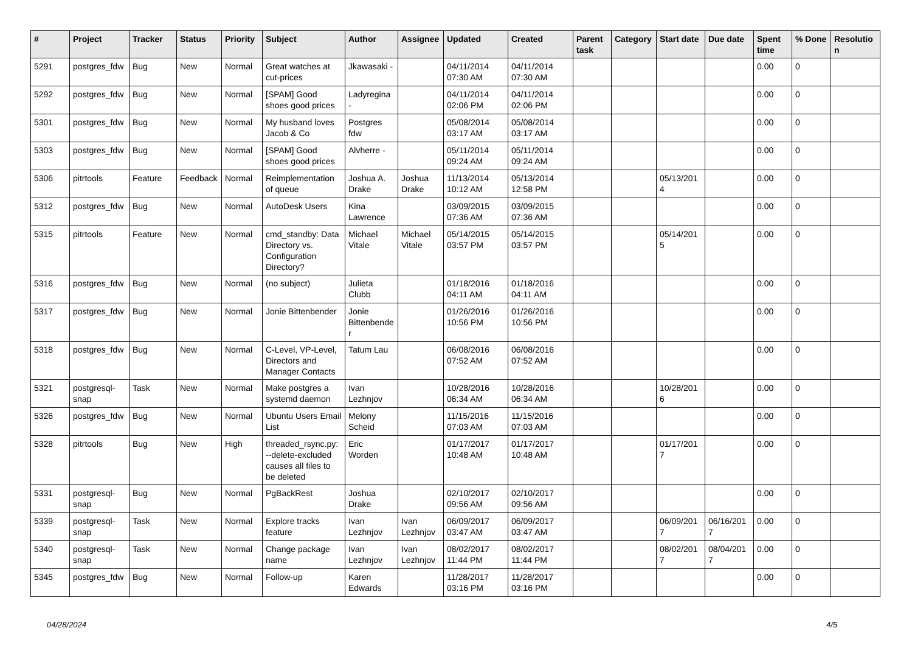| # | Project | Tracker | Status | Priority | Subject | Author | Assignee | Updated | Created | Parent task | Category | Start date | Due date | Spent time | % Done | Resolution |
| --- | --- | --- | --- | --- | --- | --- | --- | --- | --- | --- | --- | --- | --- | --- | --- | --- |
| 5291 | postgres_fdw | Bug | New | Normal | Great watches at cut-prices | Jkawasaki - | | 04/11/2014 07:30 AM | 04/11/2014 07:30 AM | | | | | 0.00 | 0 | |
| 5292 | postgres_fdw | Bug | New | Normal | [SPAM] Good shoes good prices | Ladyregina - | | 04/11/2014 02:06 PM | 04/11/2014 02:06 PM | | | | | 0.00 | 0 | |
| 5301 | postgres_fdw | Bug | New | Normal | My husband loves Jacob & Co | Postgres fdw | | 05/08/2014 03:17 AM | 05/08/2014 03:17 AM | | | | | 0.00 | 0 | |
| 5303 | postgres_fdw | Bug | New | Normal | [SPAM] Good shoes good prices | Alvherre - | | 05/11/2014 09:24 AM | 05/11/2014 09:24 AM | | | | | 0.00 | 0 | |
| 5306 | pitrtools | Feature | Feedback | Normal | Reimplementation of queue | Joshua A. Drake | Joshua Drake | 11/13/2014 10:12 AM | 05/13/2014 12:58 PM | | | 05/13/2014 | | 0.00 | 0 | |
| 5312 | postgres_fdw | Bug | New | Normal | AutoDesk Users | Kina Lawrence | | 03/09/2015 07:36 AM | 03/09/2015 07:36 AM | | | | | 0.00 | 0 | |
| 5315 | pitrtools | Feature | New | Normal | cmd_standby: Data Directory vs. Configuration Directory? | Michael Vitale | Michael Vitale | 05/14/2015 03:57 PM | 05/14/2015 03:57 PM | | | 05/14/2015 | | 0.00 | 0 | |
| 5316 | postgres_fdw | Bug | New | Normal | (no subject) | Julieta Clubb | | 01/18/2016 04:11 AM | 01/18/2016 04:11 AM | | | | | 0.00 | 0 | |
| 5317 | postgres_fdw | Bug | New | Normal | Jonie Bittenbender | Jonie Bittenbender | | 01/26/2016 10:56 PM | 01/26/2016 10:56 PM | | | | | 0.00 | 0 | |
| 5318 | postgres_fdw | Bug | New | Normal | C-Level, VP-Level, Directors and Manager Contacts | Tatum Lau | | 06/08/2016 07:52 AM | 06/08/2016 07:52 AM | | | | | 0.00 | 0 | |
| 5321 | postgresql-snap | Task | New | Normal | Make postgres a systemd daemon | Ivan Lezhnjov | | 10/28/2016 06:34 AM | 10/28/2016 06:34 AM | | | 10/28/2016 | | 0.00 | 0 | |
| 5326 | postgres_fdw | Bug | New | Normal | Ubuntu Users Email List | Melony Scheid | | 11/15/2016 07:03 AM | 11/15/2016 07:03 AM | | | | | 0.00 | 0 | |
| 5328 | pitrtools | Bug | New | High | threaded_rsync.py: --delete-excluded causes all files to be deleted | Eric Worden | | 01/17/2017 10:48 AM | 01/17/2017 10:48 AM | | | 01/17/2017 | | 0.00 | 0 | |
| 5331 | postgresql-snap | Bug | New | Normal | PgBackRest | Joshua Drake | | 02/10/2017 09:56 AM | 02/10/2017 09:56 AM | | | | | 0.00 | 0 | |
| 5339 | postgresql-snap | Task | New | Normal | Explore tracks feature | Ivan Lezhnjov | Ivan Lezhnjov | 06/09/2017 03:47 AM | 06/09/2017 03:47 AM | | | 06/09/2017 | 06/16/2017 | 0.00 | 0 | |
| 5340 | postgresql-snap | Task | New | Normal | Change package name | Ivan Lezhnjov | Ivan Lezhnjov | 08/02/2017 11:44 PM | 08/02/2017 11:44 PM | | | 08/02/2017 | 08/04/2017 | 0.00 | 0 | |
| 5345 | postgres_fdw | Bug | New | Normal | Follow-up | Karen Edwards | | 11/28/2017 03:16 PM | 11/28/2017 03:16 PM | | | | | 0.00 | 0 | |
04/28/2024 4/5